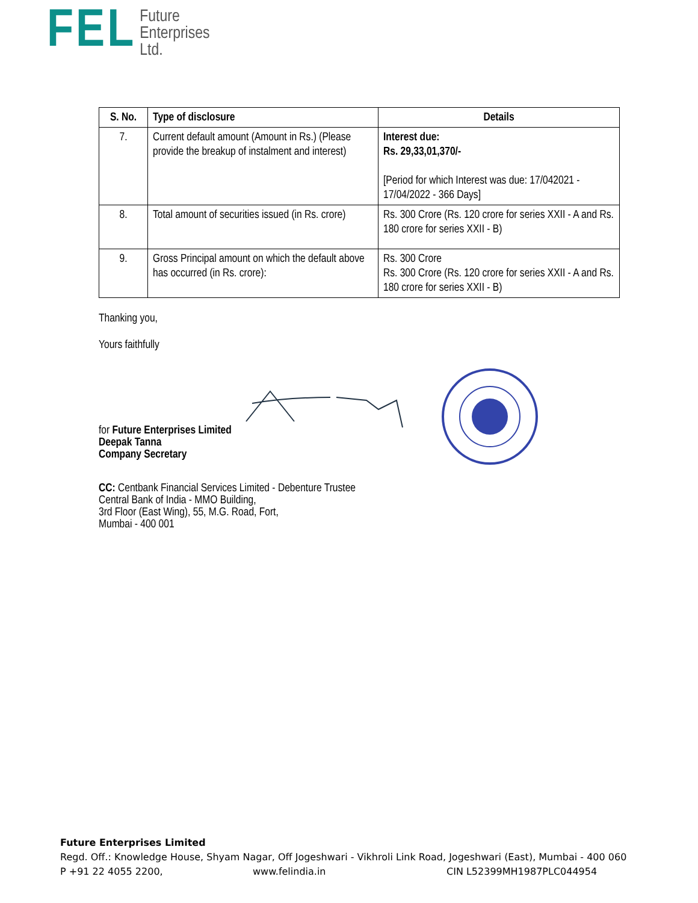FEL
Future
Enterprises
Ltd.
| S. No. | Type of disclosure | Details |
| --- | --- | --- |
| 7. | Current default amount (Amount in Rs.) (Please provide the breakup of instalment and interest) | Interest due: Rs. 29,33,01,370/- [Period for which Interest was due: 17/042021 - 17/04/2022 - 366 Days] |
| 8. | Total amount of securities issued (in Rs. crore) | Rs. 300 Crore (Rs. 120 crore for series XXII - A and Rs. 180 crore for series XXII - B) |
| 9. | Gross Principal amount on which the default above has occurred (in Rs. crore): | Rs. 300 Crore Rs. 300 Crore (Rs. 120 crore for series XXII - A and Rs. 180 crore for series XXII - B) |
Thanking you,
Yours faithfully
for Future Enterprises Limited
Deepak Tanna
Company Secretary
CC: Centbank Financial Services Limited - Debenture Trustee
Central Bank of India - MMO Building,
3rd Floor (East Wing), 55, M.G. Road, Fort,
Mumbai - 400 001
Future Enterprises Limited
Regd. Off.: Knowledge House, Shyam Nagar, Off Jogeshwari - Vikhroli Link Road, Jogeshwari (East), Mumbai - 400 060
P +91 22 4055 2200, www.felindia.in CIN L52399MH1987PLC044954